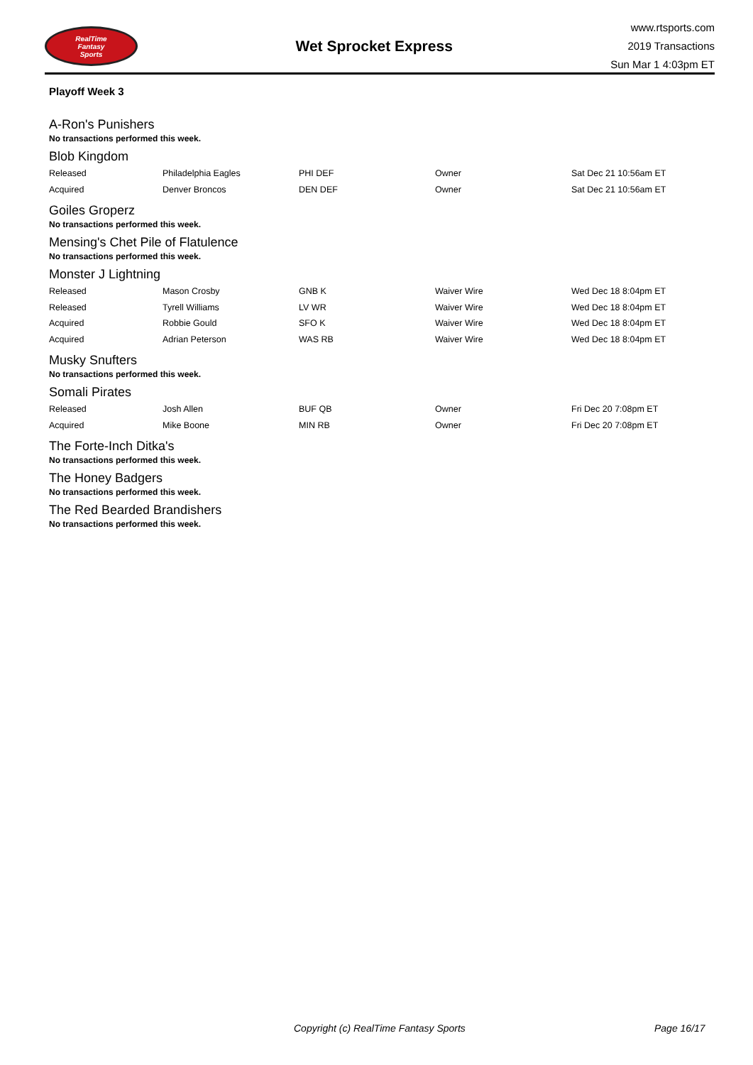RealTime
Fantasy
Sports
Wet Sprocket Express
www.rtsports.com
2019 Transactions
Sun Mar 1 4:03pm ET
Playoff Week 3
A-Ron's Punishers
No transactions performed this week.
Blob Kingdom
| Released | Philadelphia Eagles | PHI DEF | Owner | Sat Dec 21 10:56am ET |
| Acquired | Denver Broncos | DEN DEF | Owner | Sat Dec 21 10:56am ET |
Goiles Groperz
No transactions performed this week.
Mensing's Chet Pile of Flatulence
No transactions performed this week.
Monster J Lightning
| Released | Mason Crosby | GNB K | Waiver Wire | Wed Dec 18 8:04pm ET |
| Released | Tyrell Williams | LV WR | Waiver Wire | Wed Dec 18 8:04pm ET |
| Acquired | Robbie Gould | SFO K | Waiver Wire | Wed Dec 18 8:04pm ET |
| Acquired | Adrian Peterson | WAS RB | Waiver Wire | Wed Dec 18 8:04pm ET |
Musky Snufters
No transactions performed this week.
Somali Pirates
| Released | Josh Allen | BUF QB | Owner | Fri Dec 20 7:08pm ET |
| Acquired | Mike Boone | MIN RB | Owner | Fri Dec 20 7:08pm ET |
The Forte-Inch Ditka's
No transactions performed this week.
The Honey Badgers
No transactions performed this week.
The Red Bearded Brandishers
No transactions performed this week.
Copyright (c) RealTime Fantasy Sports Page 16/17